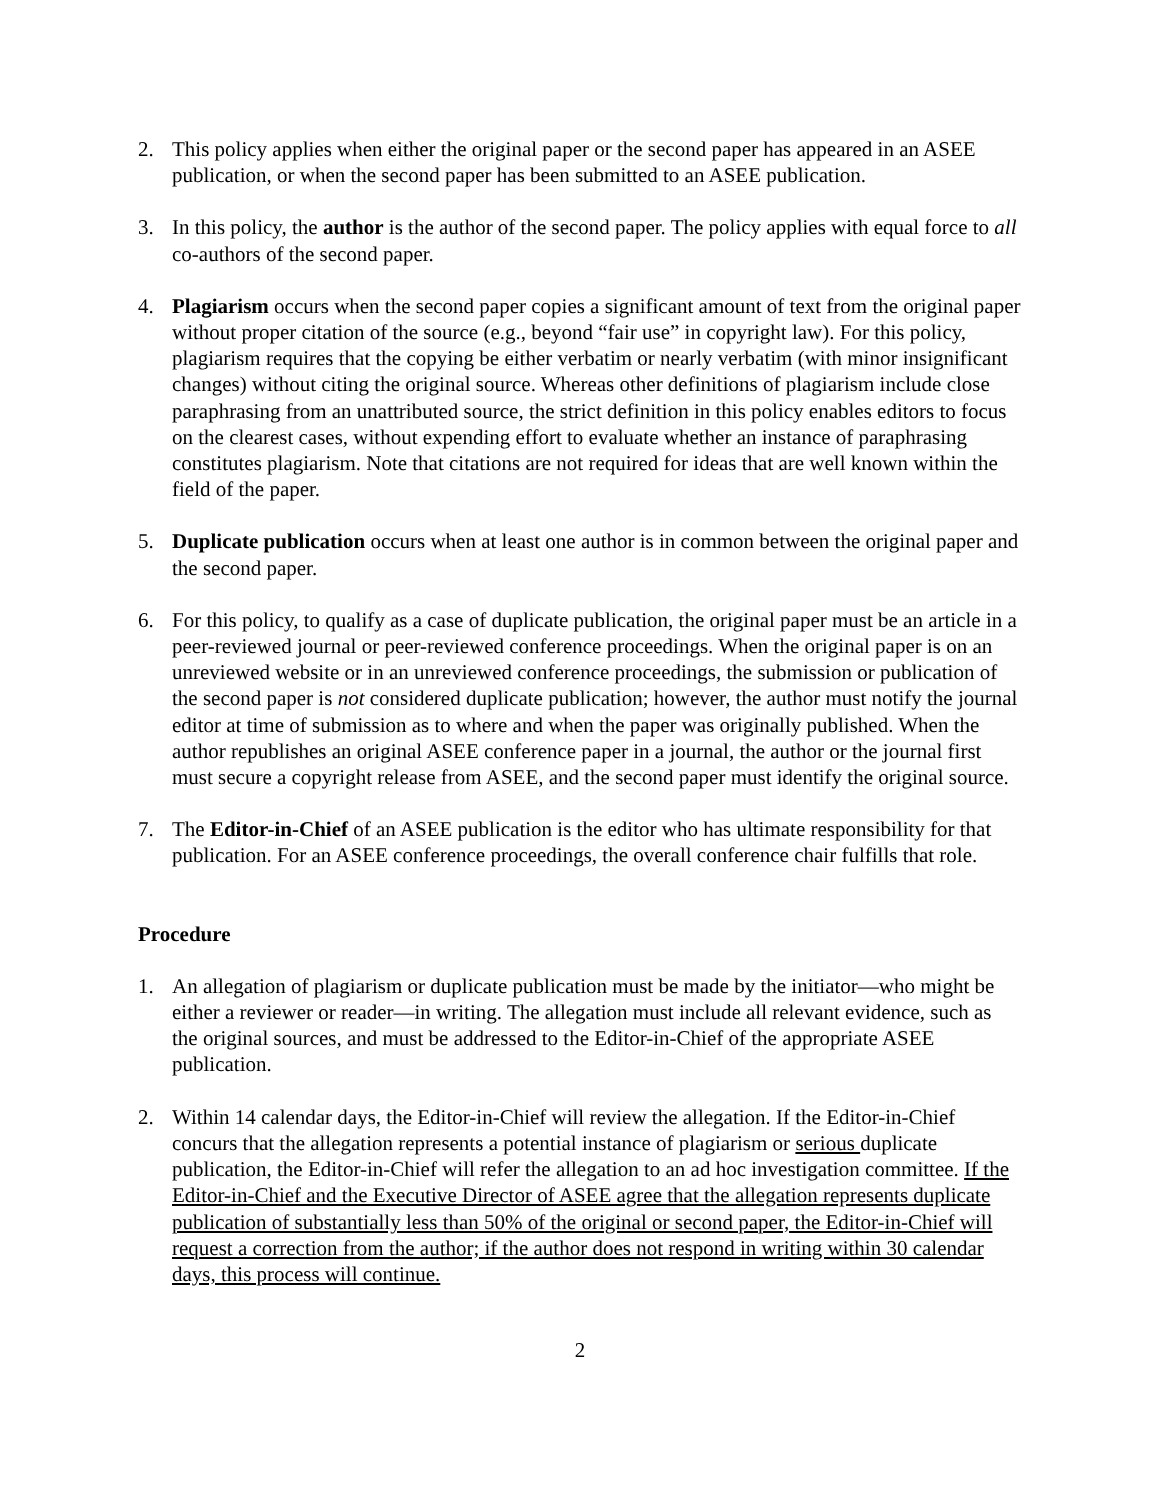2. This policy applies when either the original paper or the second paper has appeared in an ASEE publication, or when the second paper has been submitted to an ASEE publication.
3. In this policy, the author is the author of the second paper. The policy applies with equal force to all co-authors of the second paper.
4. Plagiarism occurs when the second paper copies a significant amount of text from the original paper without proper citation of the source (e.g., beyond “fair use” in copyright law). For this policy, plagiarism requires that the copying be either verbatim or nearly verbatim (with minor insignificant changes) without citing the original source. Whereas other definitions of plagiarism include close paraphrasing from an unattributed source, the strict definition in this policy enables editors to focus on the clearest cases, without expending effort to evaluate whether an instance of paraphrasing constitutes plagiarism. Note that citations are not required for ideas that are well known within the field of the paper.
5. Duplicate publication occurs when at least one author is in common between the original paper and the second paper.
6. For this policy, to qualify as a case of duplicate publication, the original paper must be an article in a peer-reviewed journal or peer-reviewed conference proceedings. When the original paper is on an unreviewed website or in an unreviewed conference proceedings, the submission or publication of the second paper is not considered duplicate publication; however, the author must notify the journal editor at time of submission as to where and when the paper was originally published. When the author republishes an original ASEE conference paper in a journal, the author or the journal first must secure a copyright release from ASEE, and the second paper must identify the original source.
7. The Editor-in-Chief of an ASEE publication is the editor who has ultimate responsibility for that publication. For an ASEE conference proceedings, the overall conference chair fulfills that role.
Procedure
1. An allegation of plagiarism or duplicate publication must be made by the initiator—who might be either a reviewer or reader—in writing. The allegation must include all relevant evidence, such as the original sources, and must be addressed to the Editor-in-Chief of the appropriate ASEE publication.
2. Within 14 calendar days, the Editor-in-Chief will review the allegation. If the Editor-in-Chief concurs that the allegation represents a potential instance of plagiarism or serious duplicate publication, the Editor-in-Chief will refer the allegation to an ad hoc investigation committee. If the Editor-in-Chief and the Executive Director of ASEE agree that the allegation represents duplicate publication of substantially less than 50% of the original or second paper, the Editor-in-Chief will request a correction from the author; if the author does not respond in writing within 30 calendar days, this process will continue.
2